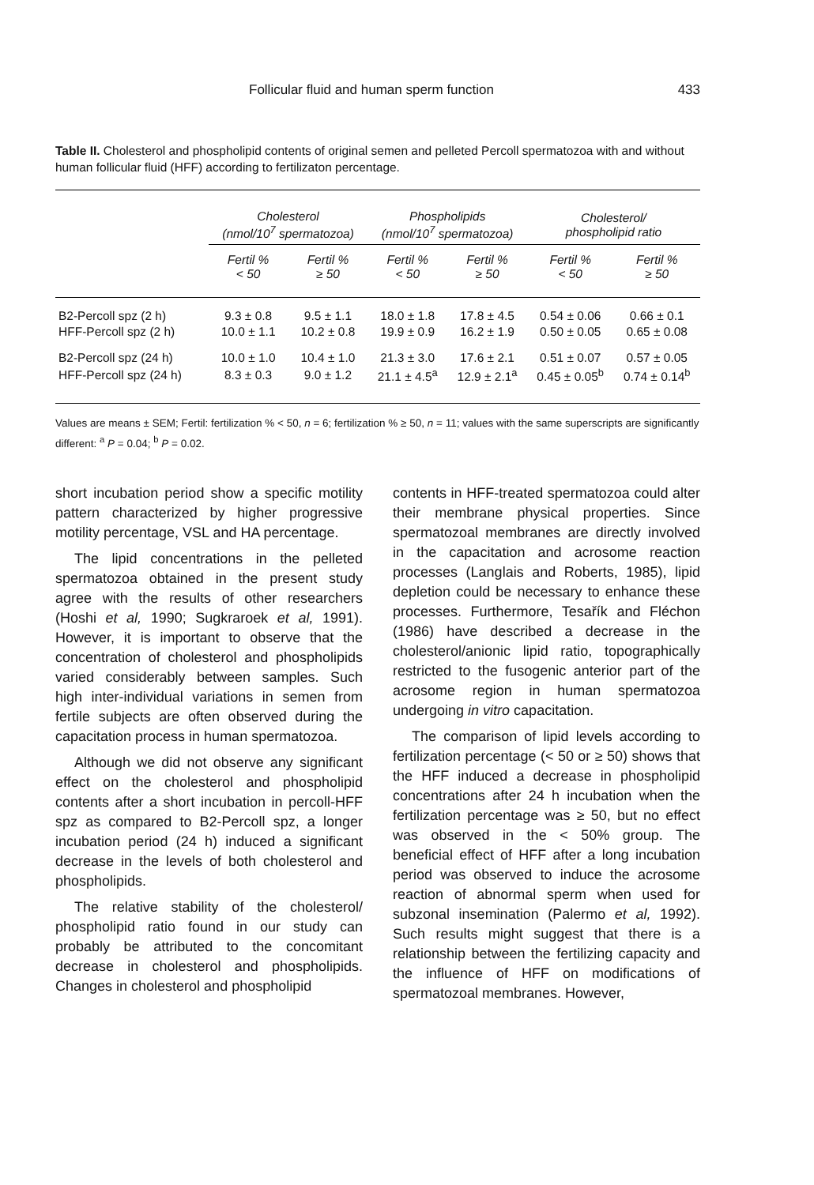Follicular fluid and human sperm function 433
Table II. Cholesterol and phospholipid contents of original semen and pelleted Percoll spermatozoa with and without human follicular fluid (HFF) according to fertilizaton percentage.
| | Cholesterol (nmol/10<sup>7</sup> spermatozoa) | | Phospholipids (nmol/10<sup>7</sup> spermatozoa) | | Cholesterol/ phospholipid ratio | |
| --- | --- | --- | --- | --- | --- | --- |
| | Fertil % < 50 | Fertil % ≥ 50 | Fertil % < 50 | Fertil % ≥ 50 | Fertil % < 50 | Fertil % ≥ 50 |
| B2-Percoll spz (2 h) | 9.3 ± 0.8 | 9.5 ± 1.1 | 18.0 ± 1.8 | 17.8 ± 4.5 | 0.54 ± 0.06 | 0.66 ± 0.1 |
| HFF-Percoll spz (2 h) | 10.0 ± 1.1 | 10.2 ± 0.8 | 19.9 ± 0.9 | 16.2 ± 1.9 | 0.50 ± 0.05 | 0.65 ± 0.08 |
| B2-Percoll spz (24 h) | 10.0 ± 1.0 | 10.4 ± 1.0 | 21.3 ± 3.0 | 17.6 ± 2.1 | 0.51 ± 0.07 | 0.57 ± 0.05 |
| HFF-Percoll spz (24 h) | 8.3 ± 0.3 | 9.0 ± 1.2 | 21.1 ± 4.5<sup>a</sup> | 12.9 ± 2.1<sup>a</sup> | 0.45 ± 0.05<sup>b</sup> | 0.74 ± 0.14<sup>b</sup> |
Values are means ± SEM; Fertil: fertilization % < 50, n = 6; fertilization % ≥ 50, n = 11; values with the same superscripts are significantly different: <sup>a</sup> P = 0.04; <sup>b</sup> P = 0.02.
short incubation period show a specific motility pattern characterized by higher progressive motility percentage, VSL and HA percentage.
The lipid concentrations in the pelleted spermatozoa obtained in the present study agree with the results of other researchers (Hoshi et al, 1990; Sugkraroek et al, 1991). However, it is important to observe that the concentration of cholesterol and phospholipids varied considerably between samples. Such high inter-individual variations in semen from fertile subjects are often observed during the capacitation process in human spermatozoa.
Although we did not observe any significant effect on the cholesterol and phospholipid contents after a short incubation in percoll-HFF spz as compared to B2-Percoll spz, a longer incubation period (24 h) induced a significant decrease in the levels of both cholesterol and phospholipids.
The relative stability of the cholesterol/ phospholipid ratio found in our study can probably be attributed to the concomitant decrease in cholesterol and phospholipids. Changes in cholesterol and phospholipid
contents in HFF-treated spermatozoa could alter their membrane physical properties. Since spermatozoal membranes are directly involved in the capacitation and acrosome reaction processes (Langlais and Roberts, 1985), lipid depletion could be necessary to enhance these processes. Furthermore, Tesařík and Fléchon (1986) have described a decrease in the cholesterol/anionic lipid ratio, topographically restricted to the fusogenic anterior part of the acrosome region in human spermatozoa undergoing in vitro capacitation.
The comparison of lipid levels according to fertilization percentage (< 50 or ≥ 50) shows that the HFF induced a decrease in phospholipid concentrations after 24 h incubation when the fertilization percentage was ≥ 50, but no effect was observed in the < 50% group. The beneficial effect of HFF after a long incubation period was observed to induce the acrosome reaction of abnormal sperm when used for subzonal insemination (Palermo et al, 1992). Such results might suggest that there is a relationship between the fertilizing capacity and the influence of HFF on modifications of spermatozoal membranes. However,